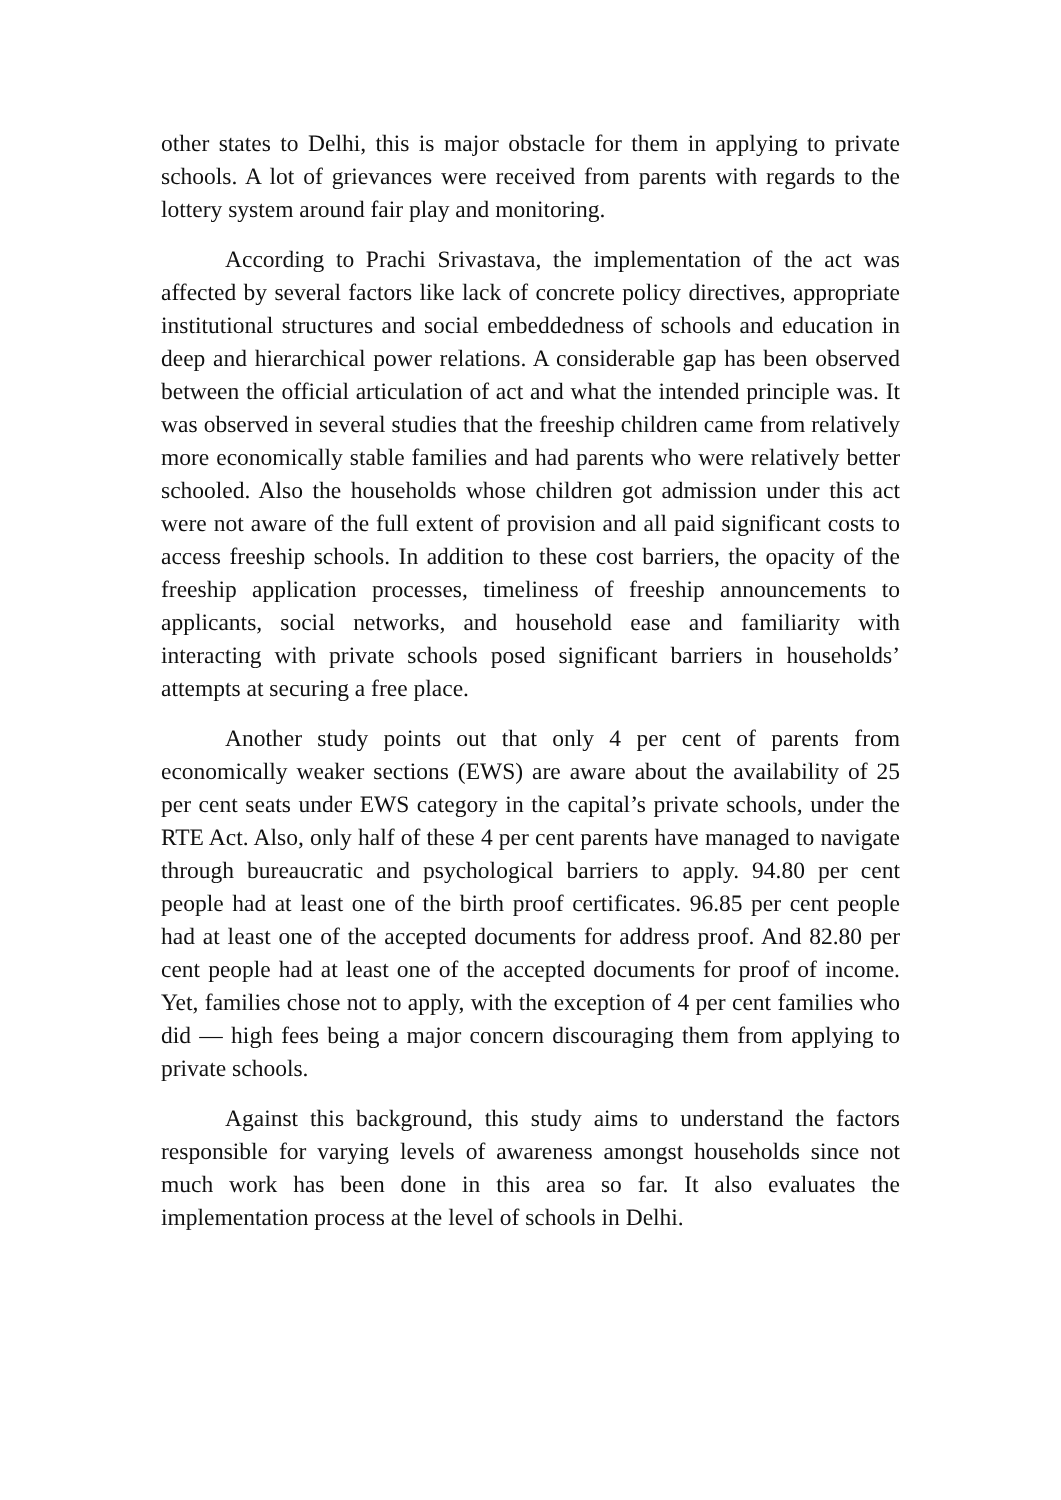other states to Delhi, this is major obstacle for them in applying to private schools. A lot of grievances were received from parents with regards to the lottery system around fair play and monitoring.
According to Prachi Srivastava, the implementation of the act was affected by several factors like lack of concrete policy directives, appropriate institutional structures and social embeddedness of schools and education in deep and hierarchical power relations. A considerable gap has been observed between the official articulation of act and what the intended principle was. It was observed in several studies that the freeship children came from relatively more economically stable families and had parents who were relatively better schooled. Also the households whose children got admission under this act were not aware of the full extent of provision and all paid significant costs to access freeship schools. In addition to these cost barriers, the opacity of the freeship application processes, timeliness of freeship announcements to applicants, social networks, and household ease and familiarity with interacting with private schools posed significant barriers in households’ attempts at securing a free place.
Another study points out that only 4 per cent of parents from economically weaker sections (EWS) are aware about the availability of 25 per cent seats under EWS category in the capital’s private schools, under the RTE Act. Also, only half of these 4 per cent parents have managed to navigate through bureaucratic and psychological barriers to apply. 94.80 per cent people had at least one of the birth proof certificates. 96.85 per cent people had at least one of the accepted documents for address proof. And 82.80 per cent people had at least one of the accepted documents for proof of income. Yet, families chose not to apply, with the exception of 4 per cent families who did — high fees being a major concern discouraging them from applying to private schools.
Against this background, this study aims to understand the factors responsible for varying levels of awareness amongst households since not much work has been done in this area so far. It also evaluates the implementation process at the level of schools in Delhi.